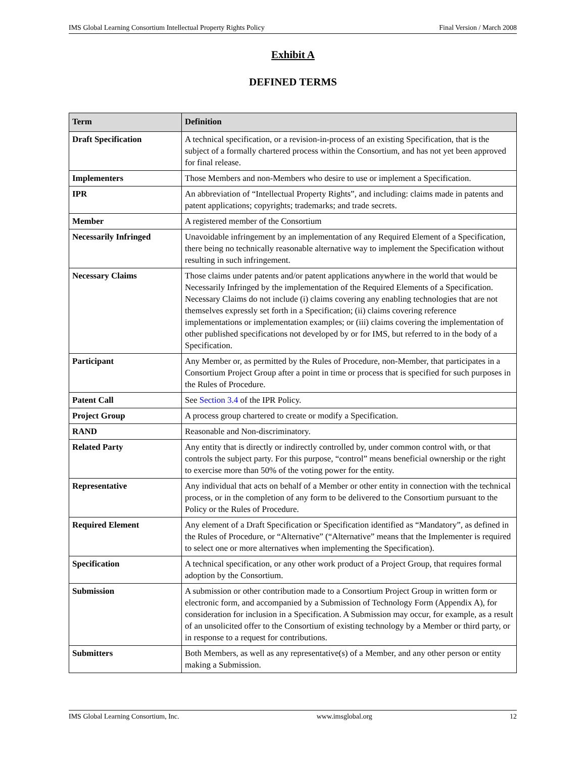IMS Global Learning Consortium Intellectual Property Rights Policy Final Version / March 2008
Exhibit A
DEFINED TERMS
| Term | Definition |
| --- | --- |
| Draft Specification | A technical specification, or a revision-in-process of an existing Specification, that is the subject of a formally chartered process within the Consortium, and has not yet been approved for final release. |
| Implementers | Those Members and non-Members who desire to use or implement a Specification. |
| IPR | An abbreviation of “Intellectual Property Rights”, and including: claims made in patents and patent applications; copyrights; trademarks; and trade secrets. |
| Member | A registered member of the Consortium |
| Necessarily Infringed | Unavoidable infringement by an implementation of any Required Element of a Specification, there being no technically reasonable alternative way to implement the Specification without resulting in such infringement. |
| Necessary Claims | Those claims under patents and/or patent applications anywhere in the world that would be Necessarily Infringed by the implementation of the Required Elements of a Specification. Necessary Claims do not include (i) claims covering any enabling technologies that are not themselves expressly set forth in a Specification; (ii) claims covering reference implementations or implementation examples; or (iii) claims covering the implementation of other published specifications not developed by or for IMS, but referred to in the body of a Specification. |
| Participant | Any Member or, as permitted by the Rules of Procedure, non-Member, that participates in a Consortium Project Group after a point in time or process that is specified for such purposes in the Rules of Procedure. |
| Patent Call | See Section 3.4 of the IPR Policy. |
| Project Group | A process group chartered to create or modify a Specification. |
| RAND | Reasonable and Non-discriminatory. |
| Related Party | Any entity that is directly or indirectly controlled by, under common control with, or that controls the subject party. For this purpose, “control” means beneficial ownership or the right to exercise more than 50% of the voting power for the entity. |
| Representative | Any individual that acts on behalf of a Member or other entity in connection with the technical process, or in the completion of any form to be delivered to the Consortium pursuant to the Policy or the Rules of Procedure. |
| Required Element | Any element of a Draft Specification or Specification identified as “Mandatory”, as defined in the Rules of Procedure, or “Alternative” (“Alternative” means that the Implementer is required to select one or more alternatives when implementing the Specification). |
| Specification | A technical specification, or any other work product of a Project Group, that requires formal adoption by the Consortium. |
| Submission | A submission or other contribution made to a Consortium Project Group in written form or electronic form, and accompanied by a Submission of Technology Form (Appendix A), for consideration for inclusion in a Specification. A Submission may occur, for example, as a result of an unsolicited offer to the Consortium of existing technology by a Member or third party, or in response to a request for contributions. |
| Submitters | Both Members, as well as any representative(s) of a Member, and any other person or entity making a Submission. |
IMS Global Learning Consortium, Inc. www.imsglobal.org 12